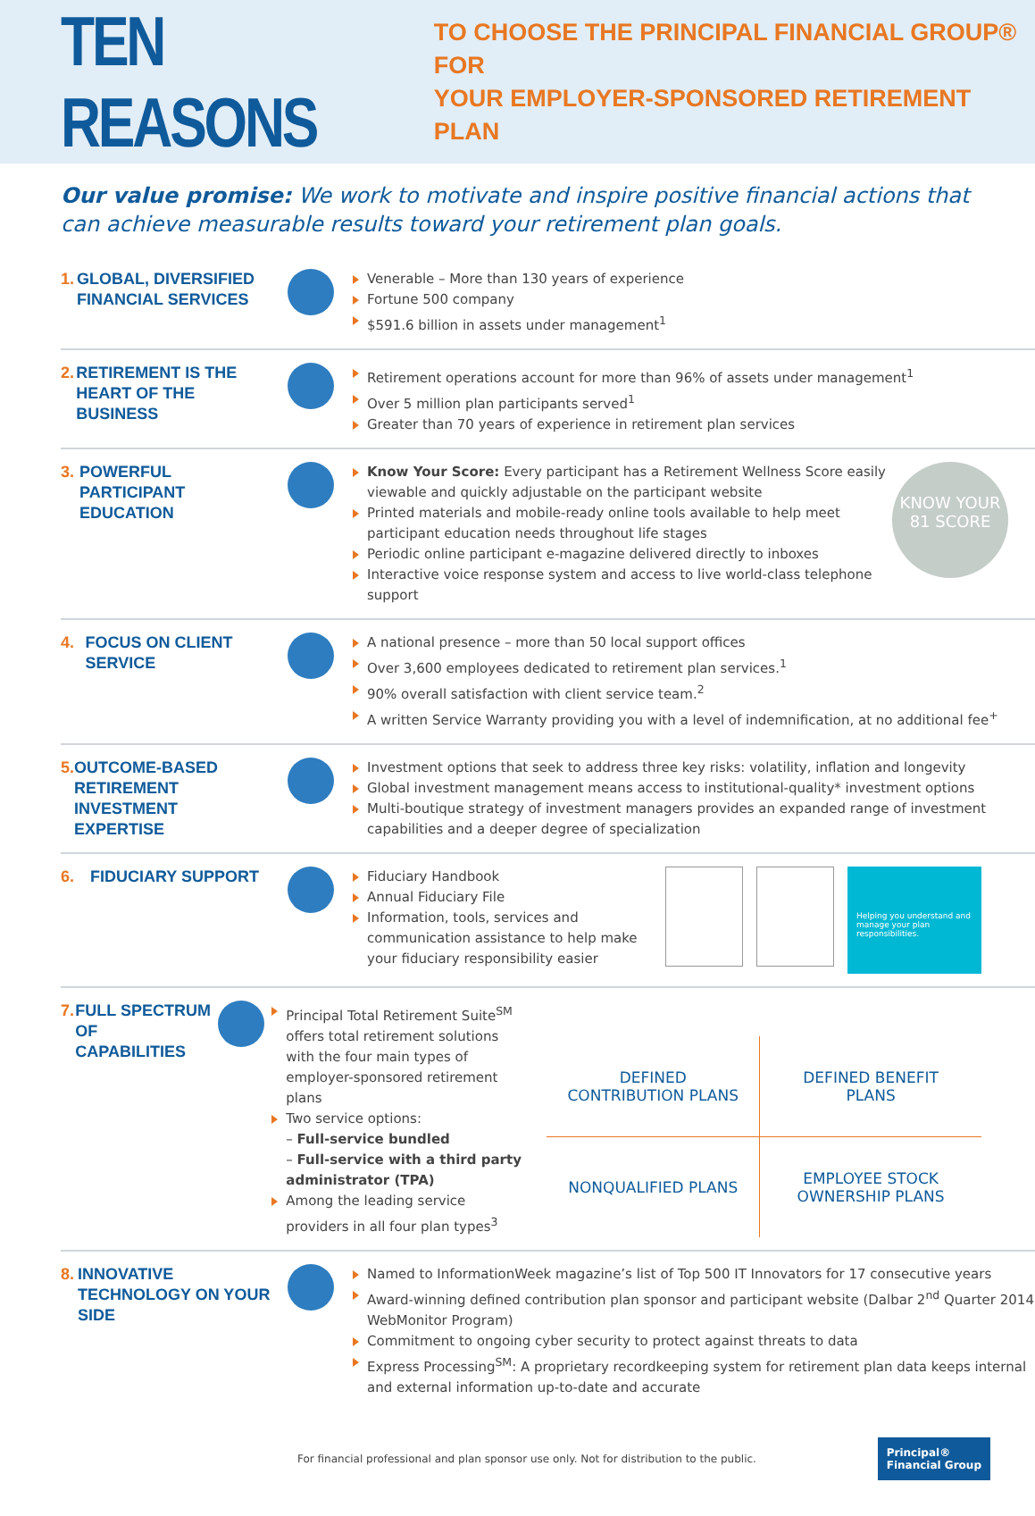TEN REASONS
TO CHOOSE THE PRINCIPAL FINANCIAL GROUP® FOR
YOUR EMPLOYER-SPONSORED RETIREMENT PLAN
Our value promise: We work to motivate and inspire positive financial actions that can achieve measurable results toward your retirement plan goals.
1. GLOBAL, DIVERSIFIED FINANCIAL SERVICES
Venerable – More than 130 years of experience
Fortune 500 company
$591.6 billion in assets under management<sup>1</sup>
2. RETIREMENT IS THE HEART OF THE BUSINESS
Retirement operations account for more than 96% of assets under management<sup>1</sup>
Over 5 million plan participants served<sup>1</sup>
Greater than 70 years of experience in retirement plan services
3. POWERFUL PARTICIPANT EDUCATION
Know Your Score: Every participant has a Retirement Wellness Score easily viewable and quickly adjustable on the participant website
Printed materials and mobile-ready online tools available to help meet participant education needs throughout life stages
Periodic online participant e-magazine delivered directly to inboxes
Interactive voice response system and access to live world-class telephone support
KNOW YOUR 81 SCORE
4. FOCUS ON CLIENT SERVICE
A national presence – more than 50 local support offices
Over 3,600 employees dedicated to retirement plan services.<sup>1</sup>
90% overall satisfaction with client service team.<sup>2</sup>
A written Service Warranty providing you with a level of indemnification, at no additional fee<sup>+</sup>
5. OUTCOME-BASED RETIREMENT INVESTMENT EXPERTISE
Investment options that seek to address three key risks: volatility, inflation and longevity
Global investment management means access to institutional-quality* investment options
Multi-boutique strategy of investment managers provides an expanded range of investment capabilities and a deeper degree of specialization
6. FIDUCIARY SUPPORT
Fiduciary Handbook
Annual Fiduciary File
Information, tools, services and communication assistance to help make your fiduciary responsibility easier
Helping you understand and manage your plan responsibilities.
7. FULL SPECTRUM OF CAPABILITIES
Principal Total Retirement Suite<sup>SM</sup> offers total retirement solutions with the four main types of employer-sponsored retirement plans
Two service options:
– Full-service bundled
– Full-service with a third party administrator (TPA)
Among the leading service providers in all four plan types<sup>3</sup>
| DEFINED CONTRIBUTION PLANS | DEFINED BENEFIT PLANS |
| NONQUALIFIED PLANS | EMPLOYEE STOCK OWNERSHIP PLANS |
8. INNOVATIVE TECHNOLOGY ON YOUR SIDE
Named to InformationWeek magazine’s list of Top 500 IT Innovators for 17 consecutive years
Award-winning defined contribution plan sponsor and participant website (Dalbar 2<sup>nd</sup> Quarter 2014 WebMonitor Program)
Commitment to ongoing cyber security to protect against threats to data
Express Processing<sup>SM</sup>: A proprietary recordkeeping system for retirement plan data keeps internal and external information up-to-date and accurate
For financial professional and plan sponsor use only. Not for distribution to the public.
Principal®
Financial Group